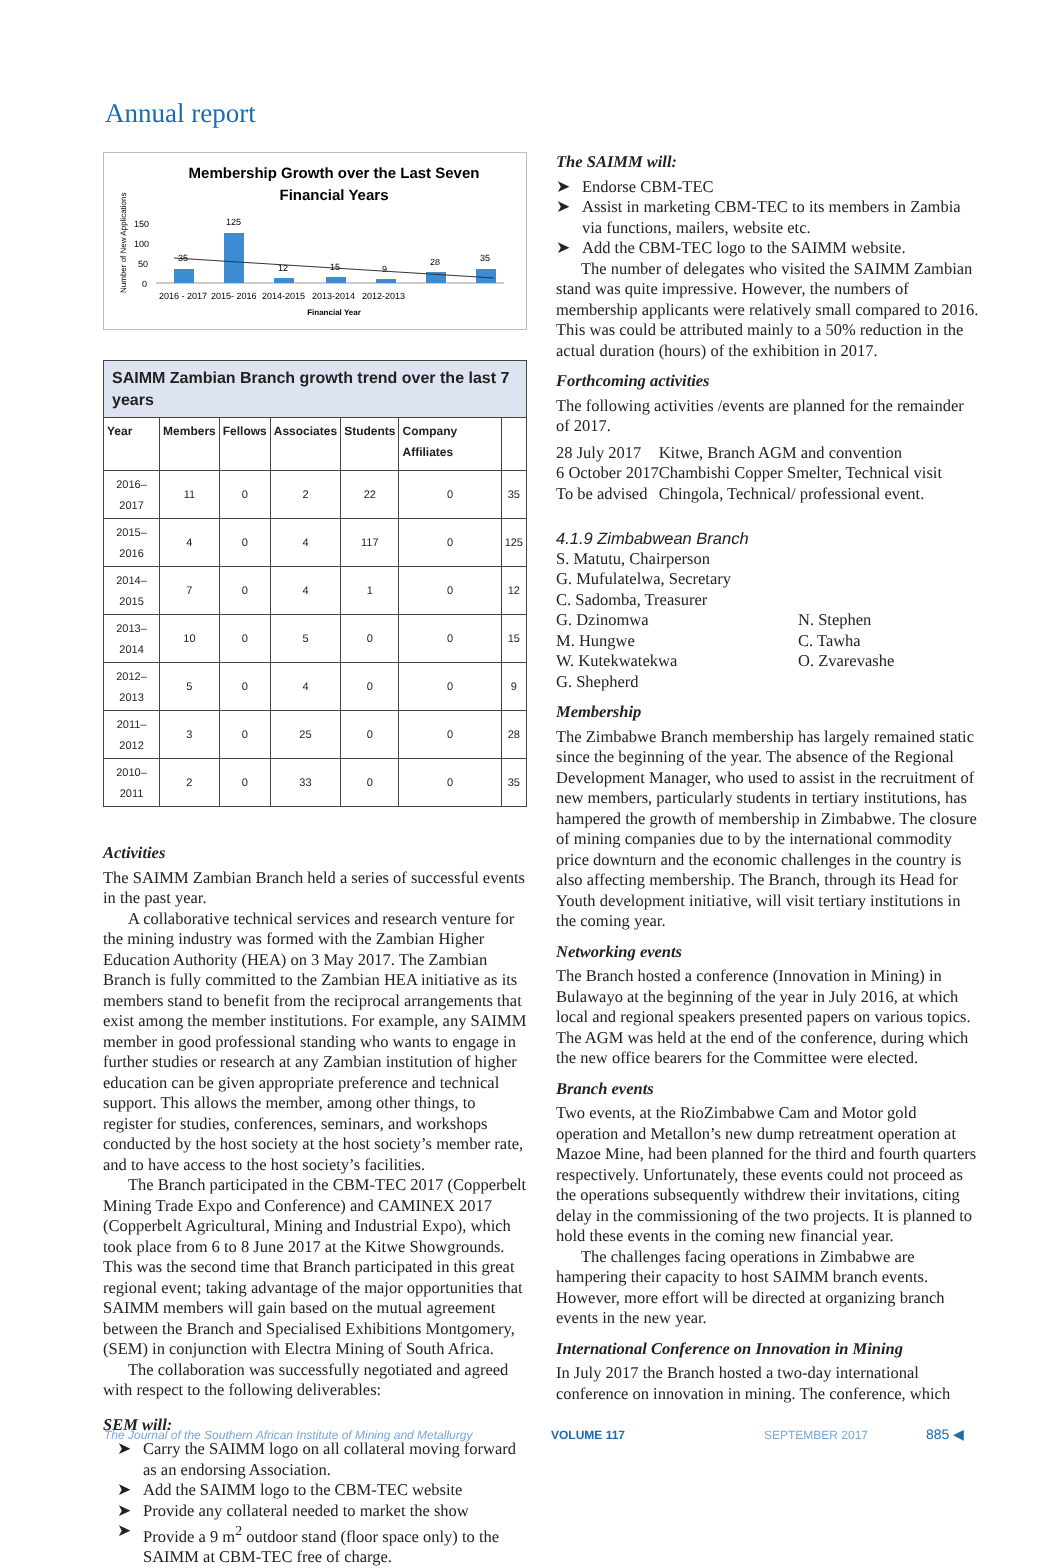Annual report
Membership Growth over the Last Seven
Financial Years
Number of New Applications
150
100
50
0
35
125
12
15
9
28
35
2016 - 2017
2015- 2016
2014-2015
2013-2014
2012-2013
Financial Year
SAIMM Zambian Branch growth trend over the last 7 years
| Year | Members | Fellows | Associates | Students | Company Affiliates | |
| --- | --- | --- | --- | --- | --- | --- |
| 2016–2017 | 11 | 0 | 2 | 22 | 0 | 35 |
| 2015–2016 | 4 | 0 | 4 | 117 | 0 | 125 |
| 2014–2015 | 7 | 0 | 4 | 1 | 0 | 12 |
| 2013–2014 | 10 | 0 | 5 | 0 | 0 | 15 |
| 2012–2013 | 5 | 0 | 4 | 0 | 0 | 9 |
| 2011–2012 | 3 | 0 | 25 | 0 | 0 | 28 |
| 2010–2011 | 2 | 0 | 33 | 0 | 0 | 35 |
Activities
The SAIMM Zambian Branch held a series of successful events in the past year.
A collaborative technical services and research venture for the mining industry was formed with the Zambian Higher Education Authority (HEA) on 3 May 2017. The Zambian Branch is fully committed to the Zambian HEA initiative as its members stand to benefit from the reciprocal arrangements that exist among the member institutions. For example, any SAIMM member in good professional standing who wants to engage in further studies or research at any Zambian institution of higher education can be given appropriate preference and technical support. This allows the member, among other things, to register for studies, conferences, seminars, and workshops conducted by the host society at the host society’s member rate, and to have access to the host society’s facilities.
The Branch participated in the CBM-TEC 2017 (Copperbelt Mining Trade Expo and Conference) and CAMINEX 2017 (Copperbelt Agricultural, Mining and Industrial Expo), which took place from 6 to 8 June 2017 at the Kitwe Showgrounds. This was the second time that Branch participated in this great regional event; taking advantage of the major opportunities that SAIMM members will gain based on the mutual agreement between the Branch and Specialised Exhibitions Montgomery, (SEM) in conjunction with Electra Mining of South Africa.
The collaboration was successfully negotiated and agreed with respect to the following deliverables:
SEM will:
➤ Carry the SAIMM logo on all collateral moving forward as an endorsing Association.
➤ Add the SAIMM logo to the CBM-TEC website
➤ Provide any collateral needed to market the show
➤ Provide a 9 m<sup>2</sup> outdoor stand (floor space only) to the SAIMM at CBM-TEC free of charge.
The SAIMM will:
➤ Endorse CBM-TEC
➤ Assist in marketing CBM-TEC to its members in Zambia via functions, mailers, website etc.
➤ Add the CBM-TEC logo to the SAIMM website.
The number of delegates who visited the SAIMM Zambian stand was quite impressive. However, the numbers of membership applicants were relatively small compared to 2016. This was could be attributed mainly to a 50% reduction in the actual duration (hours) of the exhibition in 2017.
Forthcoming activities
The following activities /events are planned for the remainder of 2017.
| 28 July 2017 | Kitwe, Branch AGM and convention |
| 6 October 2017 | Chambishi Copper Smelter, Technical visit |
| To be advised | Chingola, Technical/ professional event. |
4.1.9 Zimbabwean Branch
S. Matutu, Chairperson
G. Mufulatelwa, Secretary
C. Sadomba, Treasurer
G. Dzinomwa
M. Hungwe
W. Kutekwatekwa
G. Shepherd
N. Stephen
C. Tawha
O. Zvarevashe
Membership
The Zimbabwe Branch membership has largely remained static since the beginning of the year. The absence of the Regional Development Manager, who used to assist in the recruitment of new members, particularly students in tertiary institutions, has hampered the growth of membership in Zimbabwe. The closure of mining companies due to by the international commodity price downturn and the economic challenges in the country is also affecting membership. The Branch, through its Head for Youth development initiative, will visit tertiary institutions in the coming year.
Networking events
The Branch hosted a conference (Innovation in Mining) in Bulawayo at the beginning of the year in July 2016, at which local and regional speakers presented papers on various topics. The AGM was held at the end of the conference, during which the new office bearers for the Committee were elected.
Branch events
Two events, at the RioZimbabwe Cam and Motor gold operation and Metallon’s new dump retreatment operation at Mazoe Mine, had been planned for the third and fourth quarters respectively. Unfortunately, these events could not proceed as the operations subsequently withdrew their invitations, citing delay in the commissioning of the two projects. It is planned to hold these events in the coming new financial year.
The challenges facing operations in Zimbabwe are hampering their capacity to host SAIMM branch events. However, more effort will be directed at organizing branch events in the new year.
International Conference on Innovation in Mining
In July 2017 the Branch hosted a two-day international conference on innovation in mining. The conference, which
The Journal of the Southern African Institute of Mining and Metallurgy
VOLUME 117 SEPTEMBER 2017 885 ◀